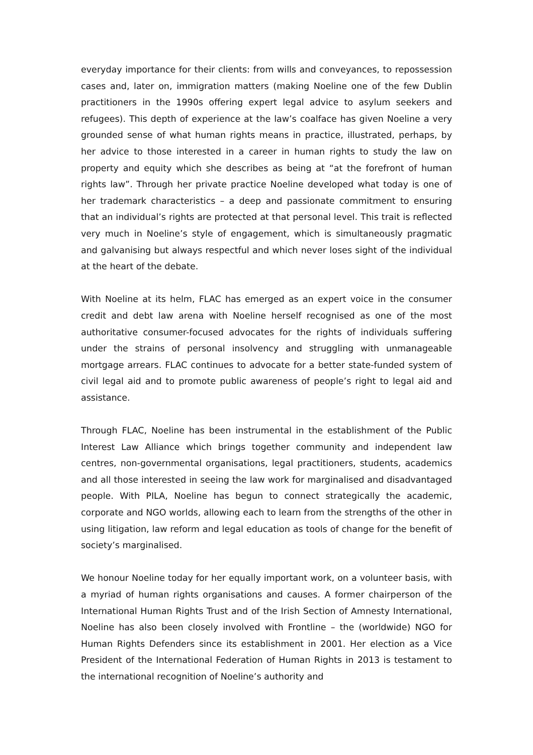everyday importance for their clients: from wills and conveyances, to repossession cases and, later on, immigration matters (making Noeline one of the few Dublin practitioners in the 1990s offering expert legal advice to asylum seekers and refugees). This depth of experience at the law’s coalface has given Noeline a very grounded sense of what human rights means in practice, illustrated, perhaps, by her advice to those interested in a career in human rights to study the law on property and equity which she describes as being at “at the forefront of human rights law”. Through her private practice Noeline developed what today is one of her trademark characteristics – a deep and passionate commitment to ensuring that an individual’s rights are protected at that personal level. This trait is reflected very much in Noeline’s style of engagement, which is simultaneously pragmatic and galvanising but always respectful and which never loses sight of the individual at the heart of the debate.
With Noeline at its helm, FLAC has emerged as an expert voice in the consumer credit and debt law arena with Noeline herself recognised as one of the most authoritative consumer-focused advocates for the rights of individuals suffering under the strains of personal insolvency and struggling with unmanageable mortgage arrears. FLAC continues to advocate for a better state-funded system of civil legal aid and to promote public awareness of people’s right to legal aid and assistance.
Through FLAC, Noeline has been instrumental in the establishment of the Public Interest Law Alliance which brings together community and independent law centres, non-governmental organisations, legal practitioners, students, academics and all those interested in seeing the law work for marginalised and disadvantaged people. With PILA, Noeline has begun to connect strategically the academic, corporate and NGO worlds, allowing each to learn from the strengths of the other in using litigation, law reform and legal education as tools of change for the benefit of society’s marginalised.
We honour Noeline today for her equally important work, on a volunteer basis, with a myriad of human rights organisations and causes. A former chairperson of the International Human Rights Trust and of the Irish Section of Amnesty International, Noeline has also been closely involved with Frontline – the (worldwide) NGO for Human Rights Defenders since its establishment in 2001. Her election as a Vice President of the International Federation of Human Rights in 2013 is testament to the international recognition of Noeline’s authority and